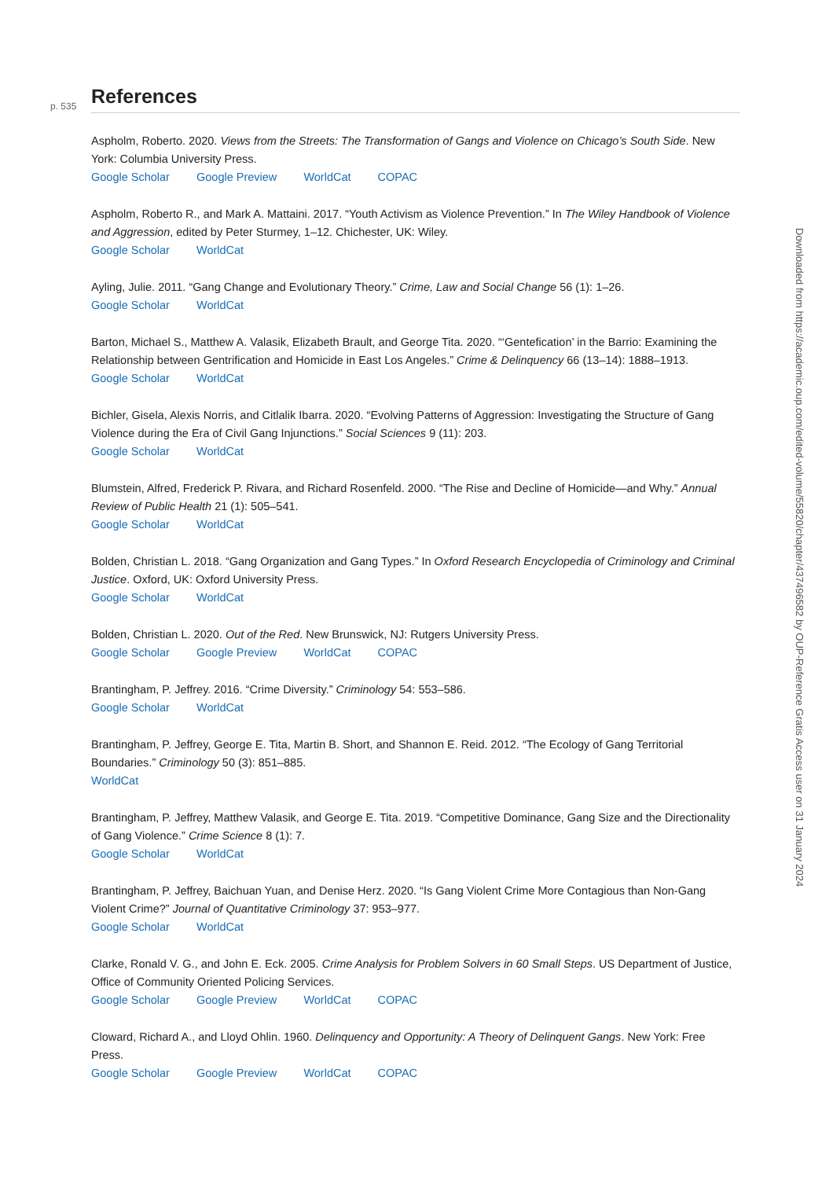p. 535
References
Aspholm, Roberto. 2020. Views from the Streets: The Transformation of Gangs and Violence on Chicago’s South Side. New York: Columbia University Press.
Google Scholar Google Preview WorldCat COPAC
Aspholm, Roberto R., and Mark A. Mattaini. 2017. “Youth Activism as Violence Prevention.” In The Wiley Handbook of Violence and Aggression, edited by Peter Sturmey, 1–12. Chichester, UK: Wiley.
Google Scholar WorldCat
Ayling, Julie. 2011. “Gang Change and Evolutionary Theory.” Crime, Law and Social Change 56 (1): 1–26.
Google Scholar WorldCat
Barton, Michael S., Matthew A. Valasik, Elizabeth Brault, and George Tita. 2020. “‘Gentefication’ in the Barrio: Examining the Relationship between Gentrification and Homicide in East Los Angeles.” Crime & Delinquency 66 (13–14): 1888–1913.
Google Scholar WorldCat
Bichler, Gisela, Alexis Norris, and Citlalik Ibarra. 2020. “Evolving Patterns of Aggression: Investigating the Structure of Gang Violence during the Era of Civil Gang Injunctions.” Social Sciences 9 (11): 203.
Google Scholar WorldCat
Blumstein, Alfred, Frederick P. Rivara, and Richard Rosenfeld. 2000. “The Rise and Decline of Homicide—and Why.” Annual Review of Public Health 21 (1): 505–541.
Google Scholar WorldCat
Bolden, Christian L. 2018. “Gang Organization and Gang Types.” In Oxford Research Encyclopedia of Criminology and Criminal Justice. Oxford, UK: Oxford University Press.
Google Scholar WorldCat
Bolden, Christian L. 2020. Out of the Red. New Brunswick, NJ: Rutgers University Press.
Google Scholar Google Preview WorldCat COPAC
Brantingham, P. Jeffrey. 2016. “Crime Diversity.” Criminology 54: 553–586.
Google Scholar WorldCat
Brantingham, P. Jeffrey, George E. Tita, Martin B. Short, and Shannon E. Reid. 2012. “The Ecology of Gang Territorial Boundaries.” Criminology 50 (3): 851–885.
WorldCat
Brantingham, P. Jeffrey, Matthew Valasik, and George E. Tita. 2019. “Competitive Dominance, Gang Size and the Directionality of Gang Violence.” Crime Science 8 (1): 7.
Google Scholar WorldCat
Brantingham, P. Jeffrey, Baichuan Yuan, and Denise Herz. 2020. “Is Gang Violent Crime More Contagious than Non-Gang Violent Crime?” Journal of Quantitative Criminology 37: 953–977.
Google Scholar WorldCat
Clarke, Ronald V. G., and John E. Eck. 2005. Crime Analysis for Problem Solvers in 60 Small Steps. US Department of Justice, Office of Community Oriented Policing Services.
Google Scholar Google Preview WorldCat COPAC
Cloward, Richard A., and Lloyd Ohlin. 1960. Delinquency and Opportunity: A Theory of Delinquent Gangs. New York: Free Press.
Google Scholar Google Preview WorldCat COPAC
Downloaded from https://academic.oup.com/edited-volume/55820/chapter/437496582 by OUP-Reference Gratis Access user on 31 January 2024